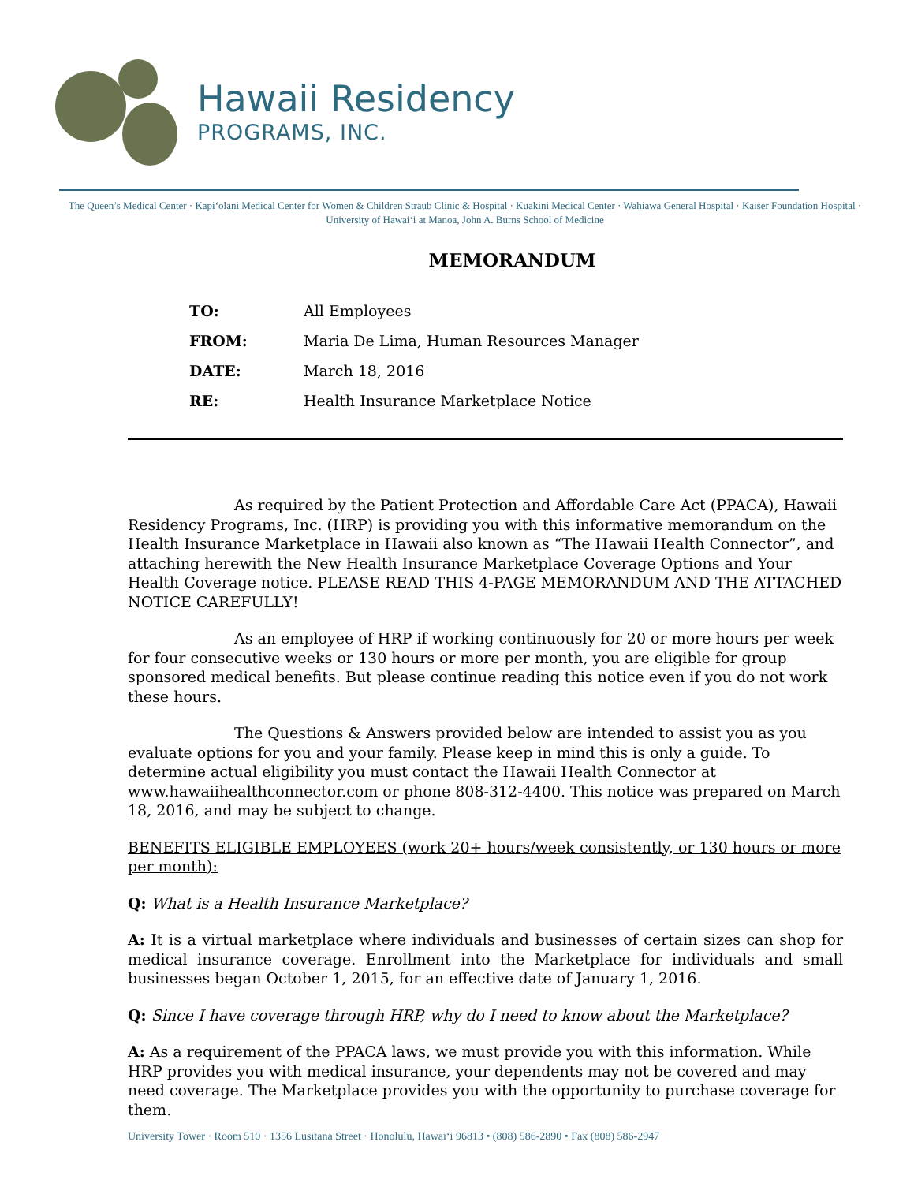Hawaii Residency
PROGRAMS, INC.
The Queen’s Medical Center · Kapi‘olani Medical Center for Women & Children Straub Clinic & Hospital · Kuakini Medical Center · Wahiawa General Hospital · Kaiser Foundation Hospital · University of Hawai‘i at Manoa, John A. Burns School of Medicine
MEMORANDUM
TO: All Employees
FROM: Maria De Lima, Human Resources Manager
DATE: March 18, 2016
RE: Health Insurance Marketplace Notice
As required by the Patient Protection and Affordable Care Act (PPACA), Hawaii Residency Programs, Inc. (HRP) is providing you with this informative memorandum on the Health Insurance Marketplace in Hawaii also known as “The Hawaii Health Connector”, and attaching herewith the New Health Insurance Marketplace Coverage Options and Your Health Coverage notice. PLEASE READ THIS 4-PAGE MEMORANDUM AND THE ATTACHED NOTICE CAREFULLY!
As an employee of HRP if working continuously for 20 or more hours per week for four consecutive weeks or 130 hours or more per month, you are eligible for group sponsored medical benefits. But please continue reading this notice even if you do not work these hours.
The Questions & Answers provided below are intended to assist you as you evaluate options for you and your family. Please keep in mind this is only a guide. To determine actual eligibility you must contact the Hawaii Health Connector at www.hawaiihealthconnector.com or phone 808-312-4400. This notice was prepared on March 18, 2016, and may be subject to change.
BENEFITS ELIGIBLE EMPLOYEES (work 20+ hours/week consistently, or 130 hours or more per month):
Q: What is a Health Insurance Marketplace?
A: It is a virtual marketplace where individuals and businesses of certain sizes can shop for medical insurance coverage. Enrollment into the Marketplace for individuals and small businesses began October 1, 2015, for an effective date of January 1, 2016.
Q: Since I have coverage through HRP, why do I need to know about the Marketplace?
A: As a requirement of the PPACA laws, we must provide you with this information. While HRP provides you with medical insurance, your dependents may not be covered and may need coverage. The Marketplace provides you with the opportunity to purchase coverage for them.
University Tower · Room 510 · 1356 Lusitana Street · Honolulu, Hawai‘i 96813 • (808) 586-2890 • Fax (808) 586-2947